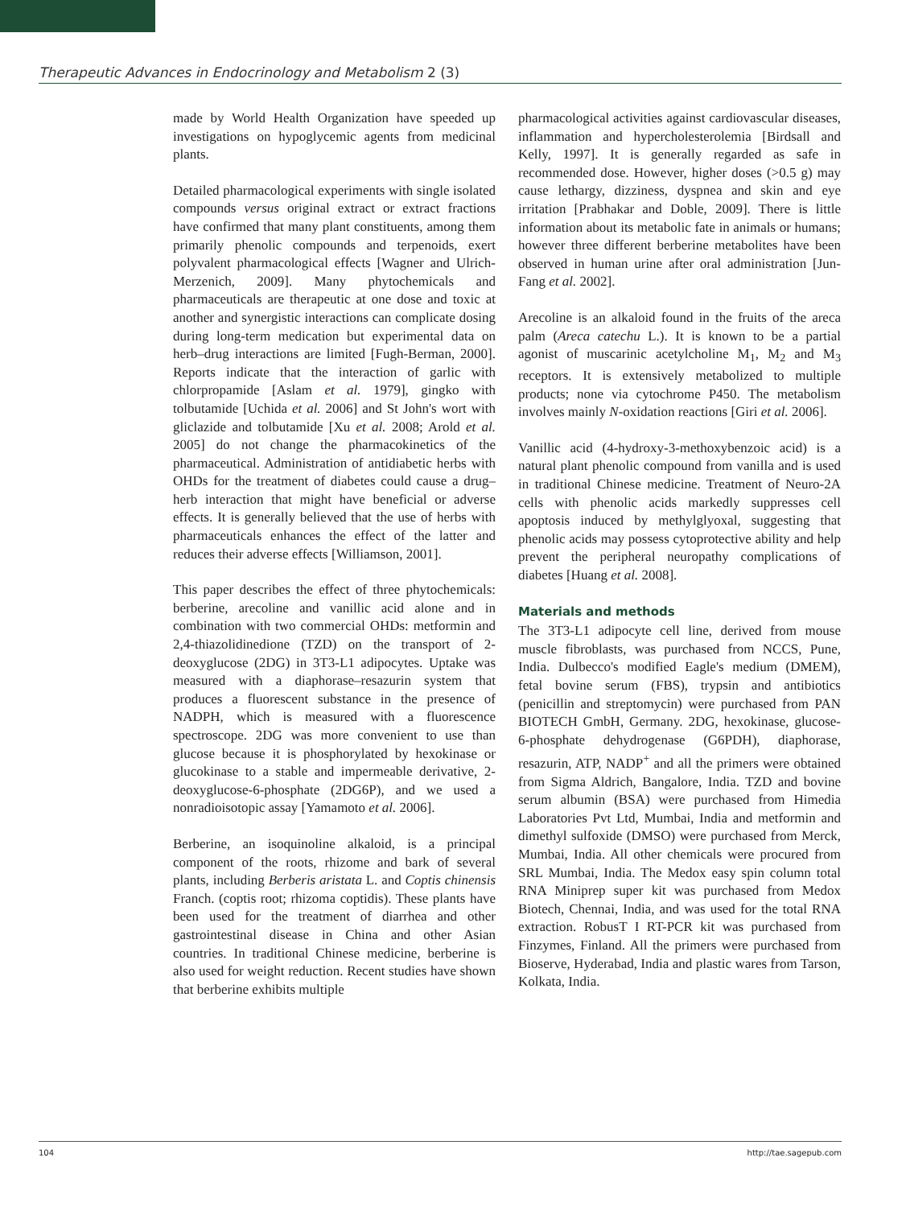Therapeutic Advances in Endocrinology and Metabolism 2 (3)
made by World Health Organization have speeded up investigations on hypoglycemic agents from medicinal plants.
Detailed pharmacological experiments with single isolated compounds versus original extract or extract fractions have confirmed that many plant constituents, among them primarily phenolic compounds and terpenoids, exert polyvalent pharmacological effects [Wagner and Ulrich-Merzenich, 2009]. Many phytochemicals and pharmaceuticals are therapeutic at one dose and toxic at another and synergistic interactions can complicate dosing during long-term medication but experimental data on herb–drug interactions are limited [Fugh-Berman, 2000]. Reports indicate that the interaction of garlic with chlorpropamide [Aslam et al. 1979], gingko with tolbutamide [Uchida et al. 2006] and St John's wort with gliclazide and tolbutamide [Xu et al. 2008; Arold et al. 2005] do not change the pharmacokinetics of the pharmaceutical. Administration of antidiabetic herbs with OHDs for the treatment of diabetes could cause a drug–herb interaction that might have beneficial or adverse effects. It is generally believed that the use of herbs with pharmaceuticals enhances the effect of the latter and reduces their adverse effects [Williamson, 2001].
This paper describes the effect of three phytochemicals: berberine, arecoline and vanillic acid alone and in combination with two commercial OHDs: metformin and 2,4-thiazolidinedione (TZD) on the transport of 2-deoxyglucose (2DG) in 3T3-L1 adipocytes. Uptake was measured with a diaphorase–resazurin system that produces a fluorescent substance in the presence of NADPH, which is measured with a fluorescence spectroscope. 2DG was more convenient to use than glucose because it is phosphorylated by hexokinase or glucokinase to a stable and impermeable derivative, 2-deoxyglucose-6-phosphate (2DG6P), and we used a nonradioisotopic assay [Yamamoto et al. 2006].
Berberine, an isoquinoline alkaloid, is a principal component of the roots, rhizome and bark of several plants, including Berberis aristata L. and Coptis chinensis Franch. (coptis root; rhizoma coptidis). These plants have been used for the treatment of diarrhea and other gastrointestinal disease in China and other Asian countries. In traditional Chinese medicine, berberine is also used for weight reduction. Recent studies have shown that berberine exhibits multiple
pharmacological activities against cardiovascular diseases, inflammation and hypercholesterolemia [Birdsall and Kelly, 1997]. It is generally regarded as safe in recommended dose. However, higher doses (>0.5 g) may cause lethargy, dizziness, dyspnea and skin and eye irritation [Prabhakar and Doble, 2009]. There is little information about its metabolic fate in animals or humans; however three different berberine metabolites have been observed in human urine after oral administration [Jun-Fang et al. 2002].
Arecoline is an alkaloid found in the fruits of the areca palm (Areca catechu L.). It is known to be a partial agonist of muscarinic acetylcholine M<sub>1</sub>, M<sub>2</sub> and M<sub>3</sub> receptors. It is extensively metabolized to multiple products; none via cytochrome P450. The metabolism involves mainly N-oxidation reactions [Giri et al. 2006].
Vanillic acid (4-hydroxy-3-methoxybenzoic acid) is a natural plant phenolic compound from vanilla and is used in traditional Chinese medicine. Treatment of Neuro-2A cells with phenolic acids markedly suppresses cell apoptosis induced by methylglyoxal, suggesting that phenolic acids may possess cytoprotective ability and help prevent the peripheral neuropathy complications of diabetes [Huang et al. 2008].
Materials and methods
The 3T3-L1 adipocyte cell line, derived from mouse muscle fibroblasts, was purchased from NCCS, Pune, India. Dulbecco's modified Eagle's medium (DMEM), fetal bovine serum (FBS), trypsin and antibiotics (penicillin and streptomycin) were purchased from PAN BIOTECH GmbH, Germany. 2DG, hexokinase, glucose-6-phosphate dehydrogenase (G6PDH), diaphorase, resazurin, ATP, NADP<sup>+</sup> and all the primers were obtained from Sigma Aldrich, Bangalore, India. TZD and bovine serum albumin (BSA) were purchased from Himedia Laboratories Pvt Ltd, Mumbai, India and metformin and dimethyl sulfoxide (DMSO) were purchased from Merck, Mumbai, India. All other chemicals were procured from SRL Mumbai, India. The Medox easy spin column total RNA Miniprep super kit was purchased from Medox Biotech, Chennai, India, and was used for the total RNA extraction. RobusT I RT-PCR kit was purchased from Finzymes, Finland. All the primers were purchased from Bioserve, Hyderabad, India and plastic wares from Tarson, Kolkata, India.
104 http://tae.sagepub.com